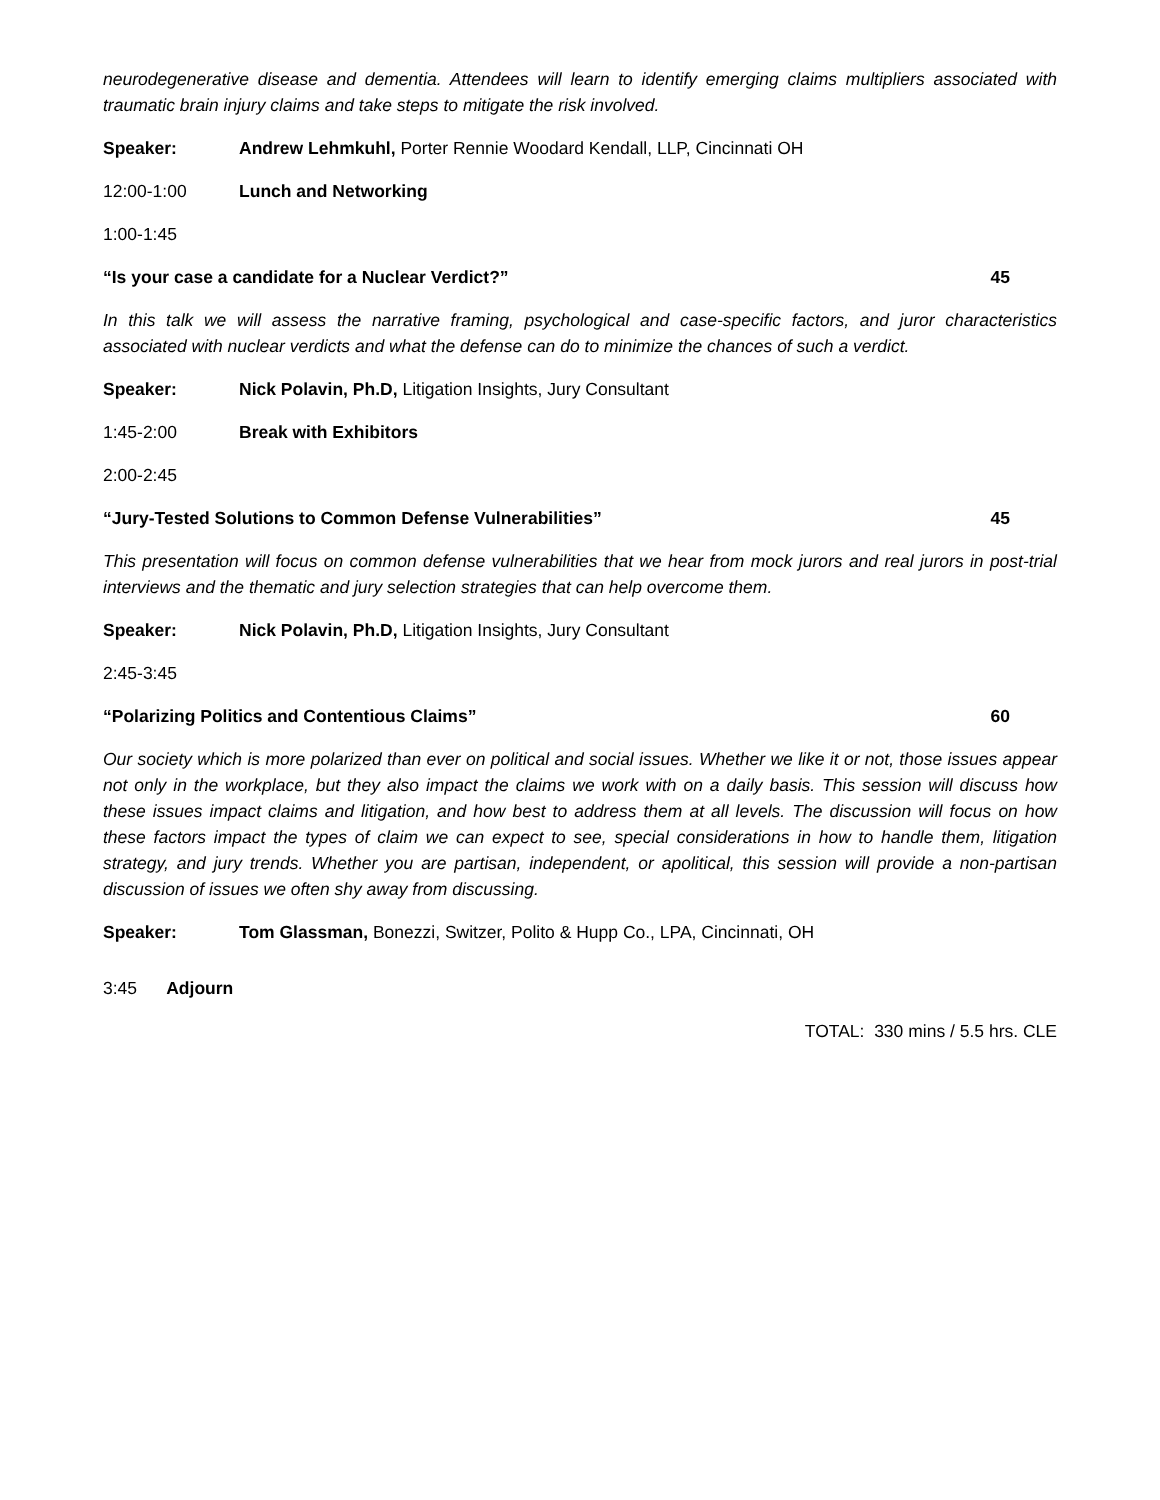neurodegenerative disease and dementia. Attendees will learn to identify emerging claims multipliers associated with traumatic brain injury claims and take steps to mitigate the risk involved.
Speaker: Andrew Lehmkuhl, Porter Rennie Woodard Kendall, LLP, Cincinnati OH
12:00-1:00 Lunch and Networking
1:00-1:45
“Is your case a candidate for a Nuclear Verdict?” 45
In this talk we will assess the narrative framing, psychological and case-specific factors, and juror characteristics associated with nuclear verdicts and what the defense can do to minimize the chances of such a verdict.
Speaker: Nick Polavin, Ph.D, Litigation Insights, Jury Consultant
1:45-2:00 Break with Exhibitors
2:00-2:45
“Jury-Tested Solutions to Common Defense Vulnerabilities” 45
This presentation will focus on common defense vulnerabilities that we hear from mock jurors and real jurors in post-trial interviews and the thematic and jury selection strategies that can help overcome them.
Speaker: Nick Polavin, Ph.D, Litigation Insights, Jury Consultant
2:45-3:45
“Polarizing Politics and Contentious Claims” 60
Our society which is more polarized than ever on political and social issues. Whether we like it or not, those issues appear not only in the workplace, but they also impact the claims we work with on a daily basis. This session will discuss how these issues impact claims and litigation, and how best to address them at all levels. The discussion will focus on how these factors impact the types of claim we can expect to see, special considerations in how to handle them, litigation strategy, and jury trends. Whether you are partisan, independent, or apolitical, this session will provide a non-partisan discussion of issues we often shy away from discussing.
Speaker: Tom Glassman, Bonezzi, Switzer, Polito & Hupp Co., LPA, Cincinnati, OH
3:45 Adjourn
TOTAL: 330 mins / 5.5 hrs. CLE